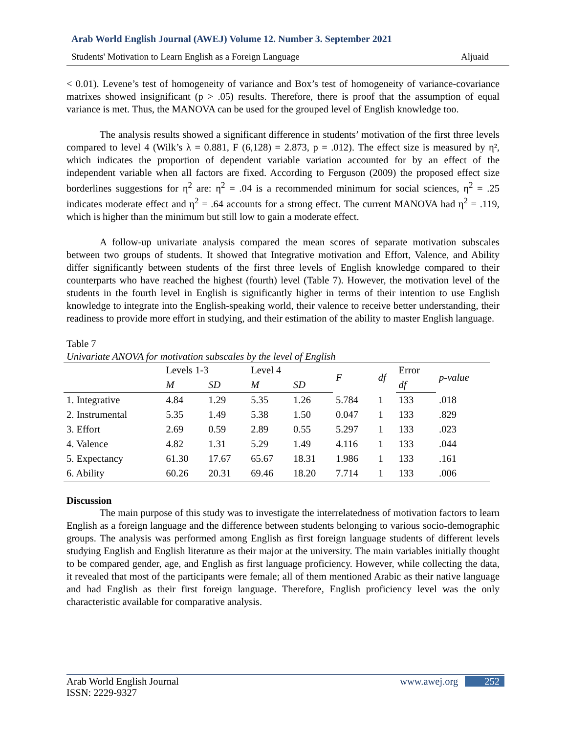Arab World English Journal (AWEJ) Volume 12. Number 3. September 2021
Students' Motivation to Learn English as a Foreign Language Aljuaid
< 0.01). Levene’s test of homogeneity of variance and Box’s test of homogeneity of variance-covariance matrixes showed insignificant (p > .05) results. Therefore, there is proof that the assumption of equal variance is met. Thus, the MANOVA can be used for the grouped level of English knowledge too.
The analysis results showed a significant difference in students’ motivation of the first three levels compared to level 4 (Wilk’s λ = 0.881, F (6,128) = 2.873, p = .012). The effect size is measured by η², which indicates the proportion of dependent variable variation accounted for by an effect of the independent variable when all factors are fixed. According to Ferguson (2009) the proposed effect size borderlines suggestions for η<sup>2</sup> are: η<sup>2</sup> = .04 is a recommended minimum for social sciences, η<sup>2</sup> = .25 indicates moderate effect and η<sup>2</sup> = .64 accounts for a strong effect. The current MANOVA had η<sup>2</sup> = .119, which is higher than the minimum but still low to gain a moderate effect.
A follow-up univariate analysis compared the mean scores of separate motivation subscales between two groups of students. It showed that Integrative motivation and Effort, Valence, and Ability differ significantly between students of the first three levels of English knowledge compared to their counterparts who have reached the highest (fourth) level (Table 7). However, the motivation level of the students in the fourth level in English is significantly higher in terms of their intention to use English knowledge to integrate into the English-speaking world, their valence to receive better understanding, their readiness to provide more effort in studying, and their estimation of the ability to master English language.
Table 7
Univariate ANOVA for motivation subscales by the level of English
| | Levels 1-3 | | Level 4 | | F | df | Error | p-value | |
| --- | --- | --- | --- | --- | --- | --- | --- | --- | --- |
| | M | SD | M | SD | | | | | df |
| 1. Integrative | 4.84 | 1.29 | 5.35 | 1.26 | 5.784 | 1 | 133 | .018 | |
| 2. Instrumental | 5.35 | 1.49 | 5.38 | 1.50 | 0.047 | 1 | 133 | .829 | |
| 3. Effort | 2.69 | 0.59 | 2.89 | 0.55 | 5.297 | 1 | 133 | .023 | |
| 4. Valence | 4.82 | 1.31 | 5.29 | 1.49 | 4.116 | 1 | 133 | .044 | |
| 5. Expectancy | 61.30 | 17.67 | 65.67 | 18.31 | 1.986 | 1 | 133 | .161 | |
| 6. Ability | 60.26 | 20.31 | 69.46 | 18.20 | 7.714 | 1 | 133 | .006 | |
Discussion
The main purpose of this study was to investigate the interrelatedness of motivation factors to learn English as a foreign language and the difference between students belonging to various socio-demographic groups. The analysis was performed among English as first foreign language students of different levels studying English and English literature as their major at the university. The main variables initially thought to be compared gender, age, and English as first language proficiency. However, while collecting the data, it revealed that most of the participants were female; all of them mentioned Arabic as their native language and had English as their first foreign language. Therefore, English proficiency level was the only characteristic available for comparative analysis.
Arab World English Journal
ISSN: 2229-9327
www.awej.org 252